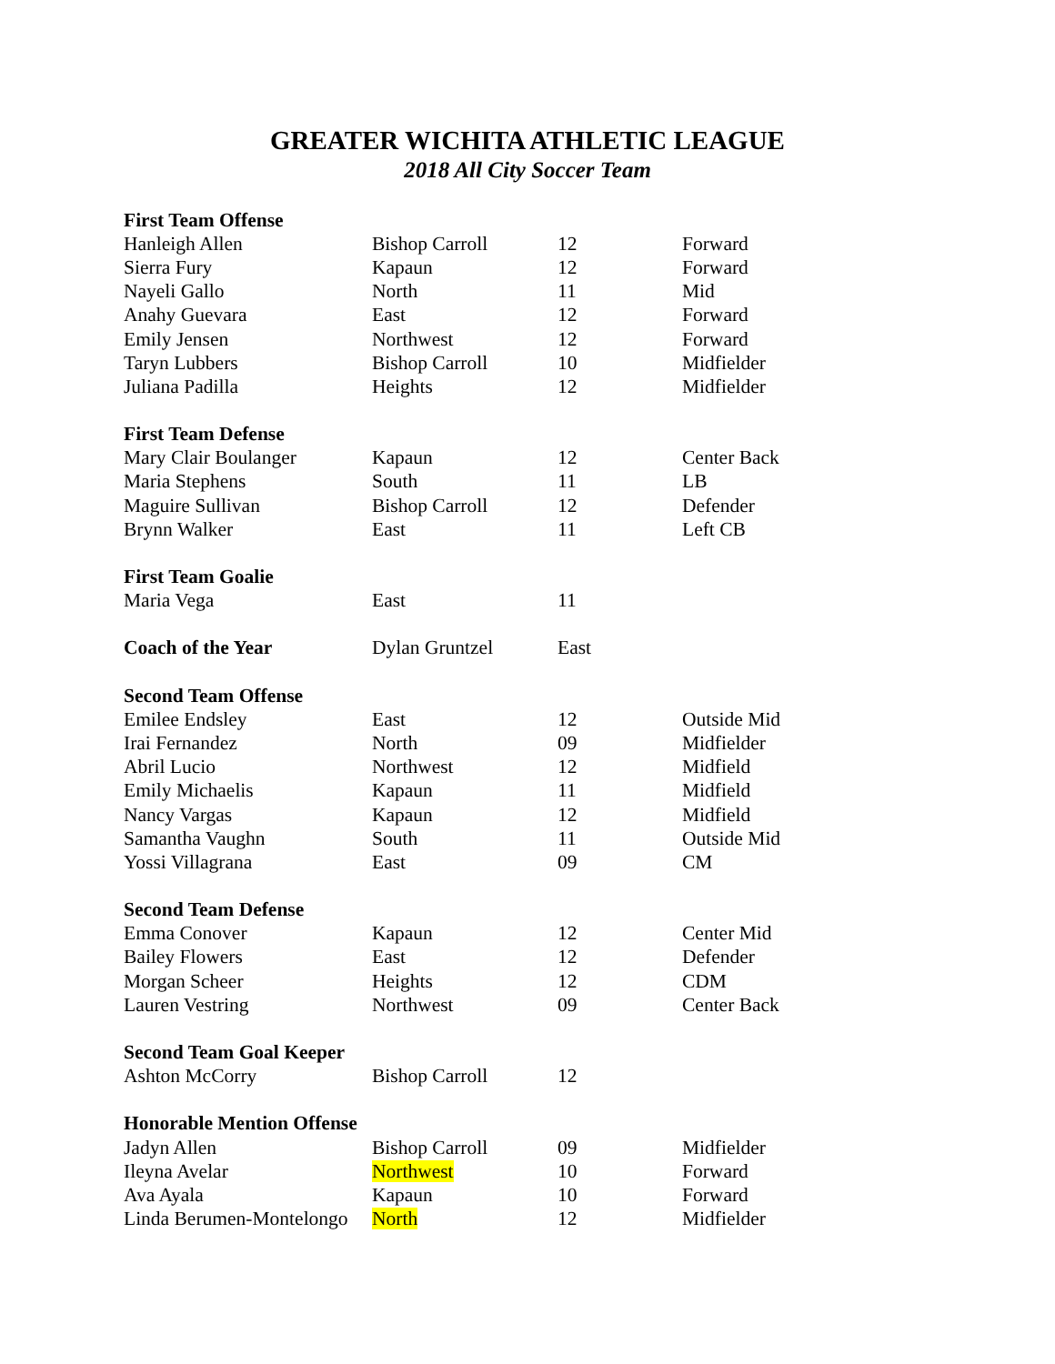GREATER WICHITA ATHLETIC LEAGUE
2018 All City Soccer Team
| First Team Offense | | | |
| --- | --- | --- | --- |
| Hanleigh Allen | Bishop Carroll | 12 | Forward |
| Sierra Fury | Kapaun | 12 | Forward |
| Nayeli Gallo | North | 11 | Mid |
| Anahy Guevara | East | 12 | Forward |
| Emily Jensen | Northwest | 12 | Forward |
| Taryn Lubbers | Bishop Carroll | 10 | Midfielder |
| Juliana Padilla | Heights | 12 | Midfielder |
| First Team Defense | | | |
| Mary Clair Boulanger | Kapaun | 12 | Center Back |
| Maria Stephens | South | 11 | LB |
| Maguire Sullivan | Bishop Carroll | 12 | Defender |
| Brynn Walker | East | 11 | Left CB |
| First Team Goalie | | | |
| Maria Vega | East | 11 | |
| Coach of the Year | Dylan Gruntzel | East | |
| Second Team Offense | | | |
| Emilee Endsley | East | 12 | Outside Mid |
| Irai Fernandez | North | 09 | Midfielder |
| Abril Lucio | Northwest | 12 | Midfield |
| Emily Michaelis | Kapaun | 11 | Midfield |
| Nancy Vargas | Kapaun | 12 | Midfield |
| Samantha Vaughn | South | 11 | Outside Mid |
| Yossi Villagrana | East | 09 | CM |
| Second Team Defense | | | |
| Emma Conover | Kapaun | 12 | Center Mid |
| Bailey Flowers | East | 12 | Defender |
| Morgan Scheer | Heights | 12 | CDM |
| Lauren Vestring | Northwest | 09 | Center Back |
| Second Team Goal Keeper | | | |
| Ashton McCorry | Bishop Carroll | 12 | |
| Honorable Mention Offense | | | |
| Jadyn Allen | Bishop Carroll | 09 | Midfielder |
| Ileyna Avelar | Northwest | 10 | Forward |
| Ava Ayala | Kapaun | 10 | Forward |
| Linda Berumen-Montelongo | North | 12 | Midfielder |